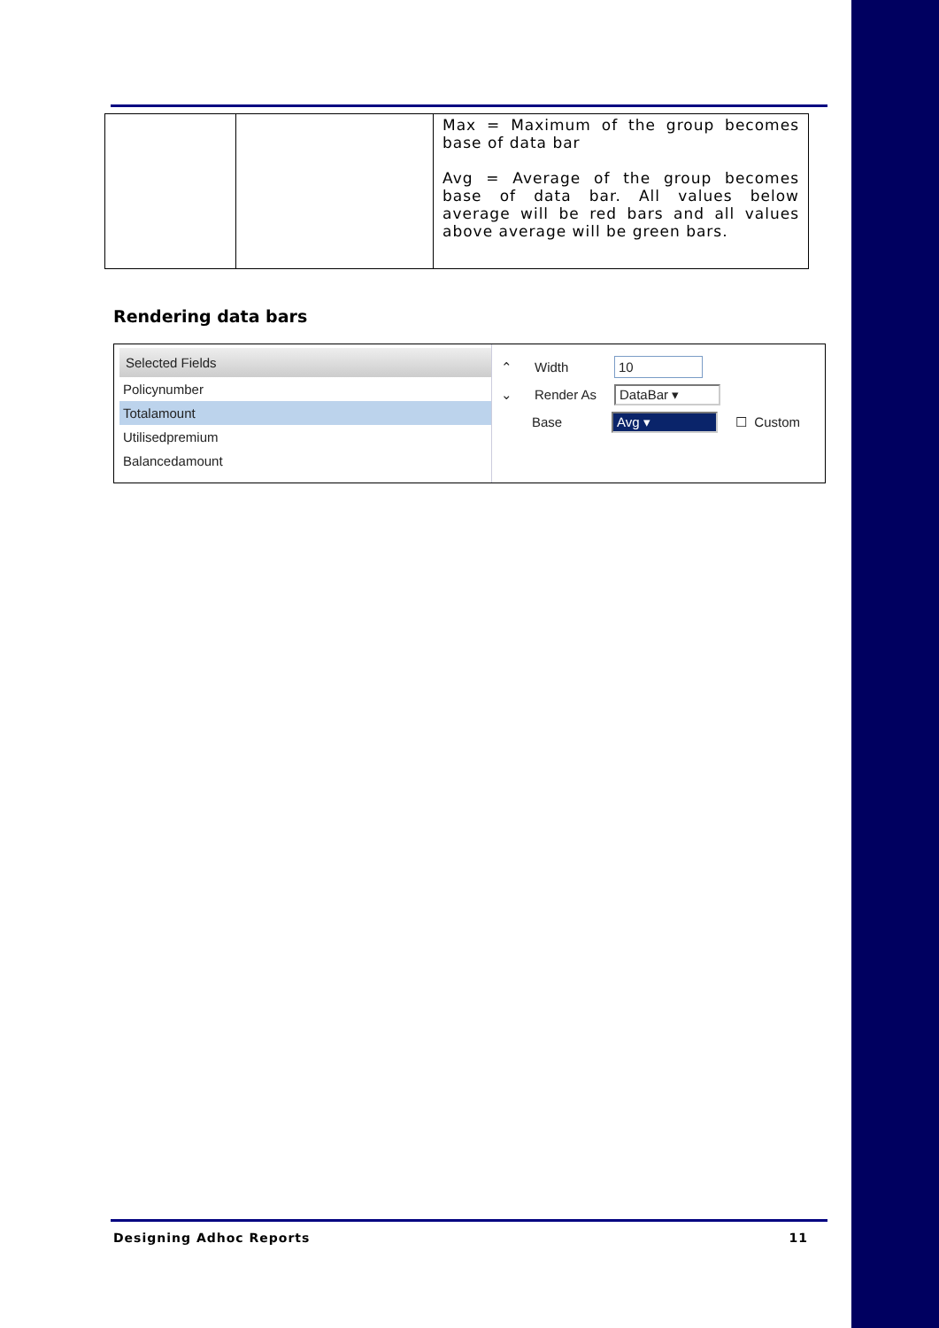| | | Max = Maximum of the group becomes base of data bar Avg = Average of the group becomes base of data bar. All values below average will be red bars and all values above average will be green bars. |
Rendering data bars
Selected Fields
Policynumber
Totalamount
Utilisedpremium
Balancedamount
⌃ Width 10
⌄ Render As DataBar ▾
Base Avg ▾ ☐ Custom
Designing Adhoc Reports 11